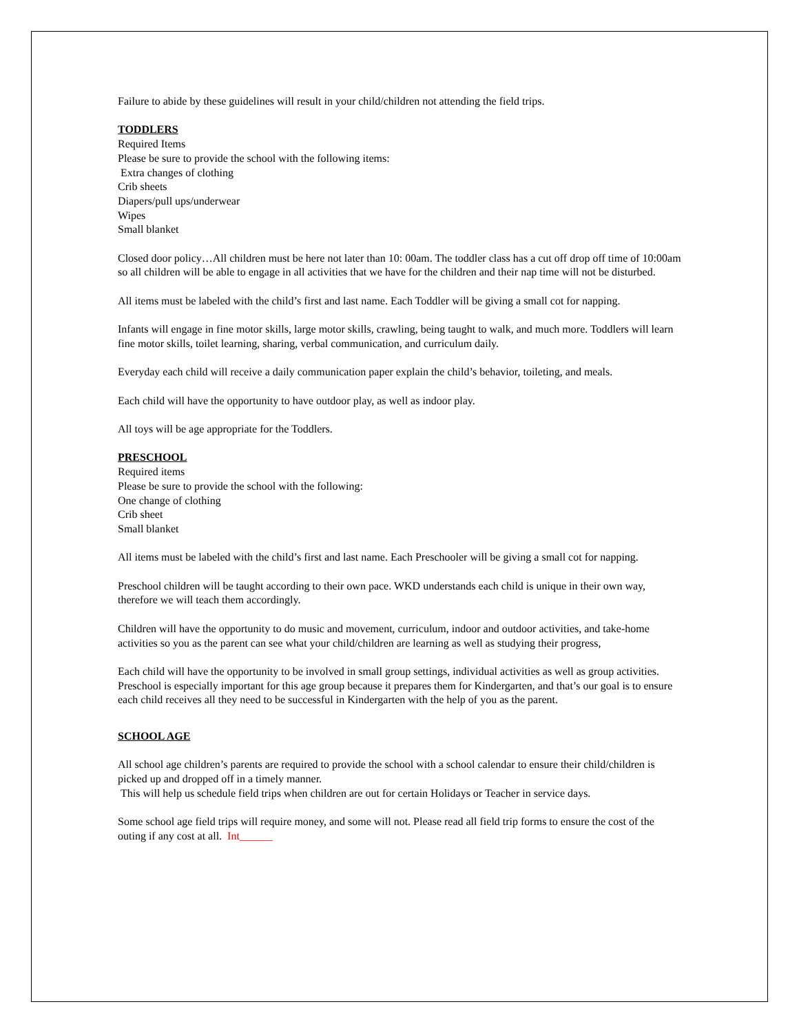Failure to abide by these guidelines will result in your child/children not attending the field trips.
TODDLERS
Required Items
Please be sure to provide the school with the following items:
Extra changes of clothing
Crib sheets
Diapers/pull ups/underwear
Wipes
Small blanket
Closed door policy…All children must be here not later than 10: 00am. The toddler class has a cut off drop off time of 10:00am so all children will be able to engage in all activities that we have for the children and their nap time will not be disturbed.
All items must be labeled with the child’s first and last name. Each Toddler will be giving a small cot for napping.
Infants will engage in fine motor skills, large motor skills, crawling, being taught to walk, and much more. Toddlers will learn fine motor skills, toilet learning, sharing, verbal communication, and curriculum daily.
Everyday each child will receive a daily communication paper explain the child’s behavior, toileting, and meals.
Each child will have the opportunity to have outdoor play, as well as indoor play.
All toys will be age appropriate for the Toddlers.
PRESCHOOL
Required items
Please be sure to provide the school with the following:
One change of clothing
Crib sheet
Small blanket
All items must be labeled with the child’s first and last name. Each Preschooler will be giving a small cot for napping.
Preschool children will be taught according to their own pace. WKD understands each child is unique in their own way, therefore we will teach them accordingly.
Children will have the opportunity to do music and movement, curriculum, indoor and outdoor activities, and take-home activities so you as the parent can see what your child/children are learning as well as studying their progress,
Each child will have the opportunity to be involved in small group settings, individual activities as well as group activities. Preschool is especially important for this age group because it prepares them for Kindergarten, and that’s our goal is to ensure each child receives all they need to be successful in Kindergarten with the help of you as the parent.
SCHOOL AGE
All school age children’s parents are required to provide the school with a school calendar to ensure their child/children is picked up and dropped off in a timely manner.
This will help us schedule field trips when children are out for certain Holidays or Teacher in service days.
Some school age field trips will require money, and some will not. Please read all field trip forms to ensure the cost of the outing if any cost at all. Int______